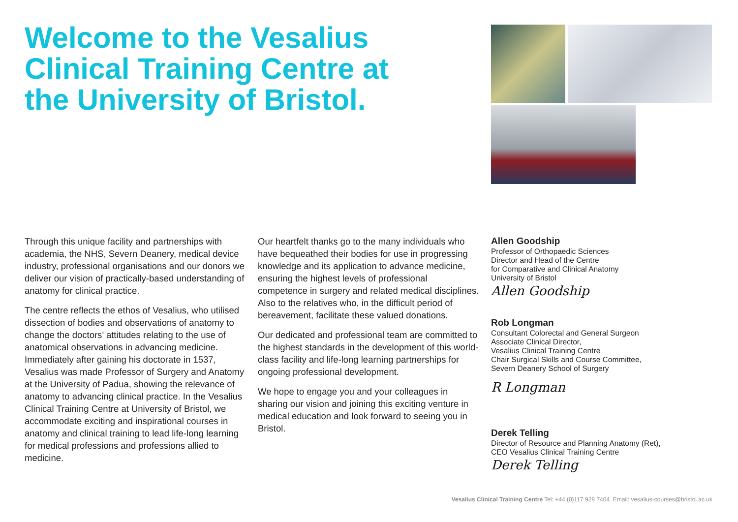Welcome to the Vesalius Clinical Training Centre at the University of Bristol.
Through this unique facility and partnerships with academia, the NHS, Severn Deanery, medical device industry, professional organisations and our donors we deliver our vision of practically-based understanding of anatomy for clinical practice.
The centre reflects the ethos of Vesalius, who utilised dissection of bodies and observations of anatomy to change the doctors’ attitudes relating to the use of anatomical observations in advancing medicine. Immediately after gaining his doctorate in 1537, Vesalius was made Professor of Surgery and Anatomy at the University of Padua, showing the relevance of anatomy to advancing clinical practice. In the Vesalius Clinical Training Centre at University of Bristol, we accommodate exciting and inspirational courses in anatomy and clinical training to lead life-long learning for medical professions and professions allied to medicine.
Our heartfelt thanks go to the many individuals who have bequeathed their bodies for use in progressing knowledge and its application to advance medicine, ensuring the highest levels of professional competence in surgery and related medical disciplines. Also to the relatives who, in the difficult period of bereavement, facilitate these valued donations.
Our dedicated and professional team are committed to the highest standards in the development of this world-class facility and life-long learning partnerships for ongoing professional development.
We hope to engage you and your colleagues in sharing our vision and joining this exciting venture in medical education and look forward to seeing you in Bristol.
Allen Goodship
Professor of Orthopaedic Sciences
Director and Head of the Centre
for Comparative and Clinical Anatomy
University of Bristol
Allen Goodship
Rob Longman
Consultant Colorectal and General Surgeon
Associate Clinical Director,
Vesalius Clinical Training Centre
Chair Surgical Skills and Course Committee,
Severn Deanery School of Surgery
R Longman
Derek Telling
Director of Resource and Planning Anatomy (Ret),
CEO Vesalius Clinical Training Centre
Derek Telling
Vesalius Clinical Training Centre Tel: +44 (0)117 928 7404 Email: vesalius-courses@bristol.ac.uk